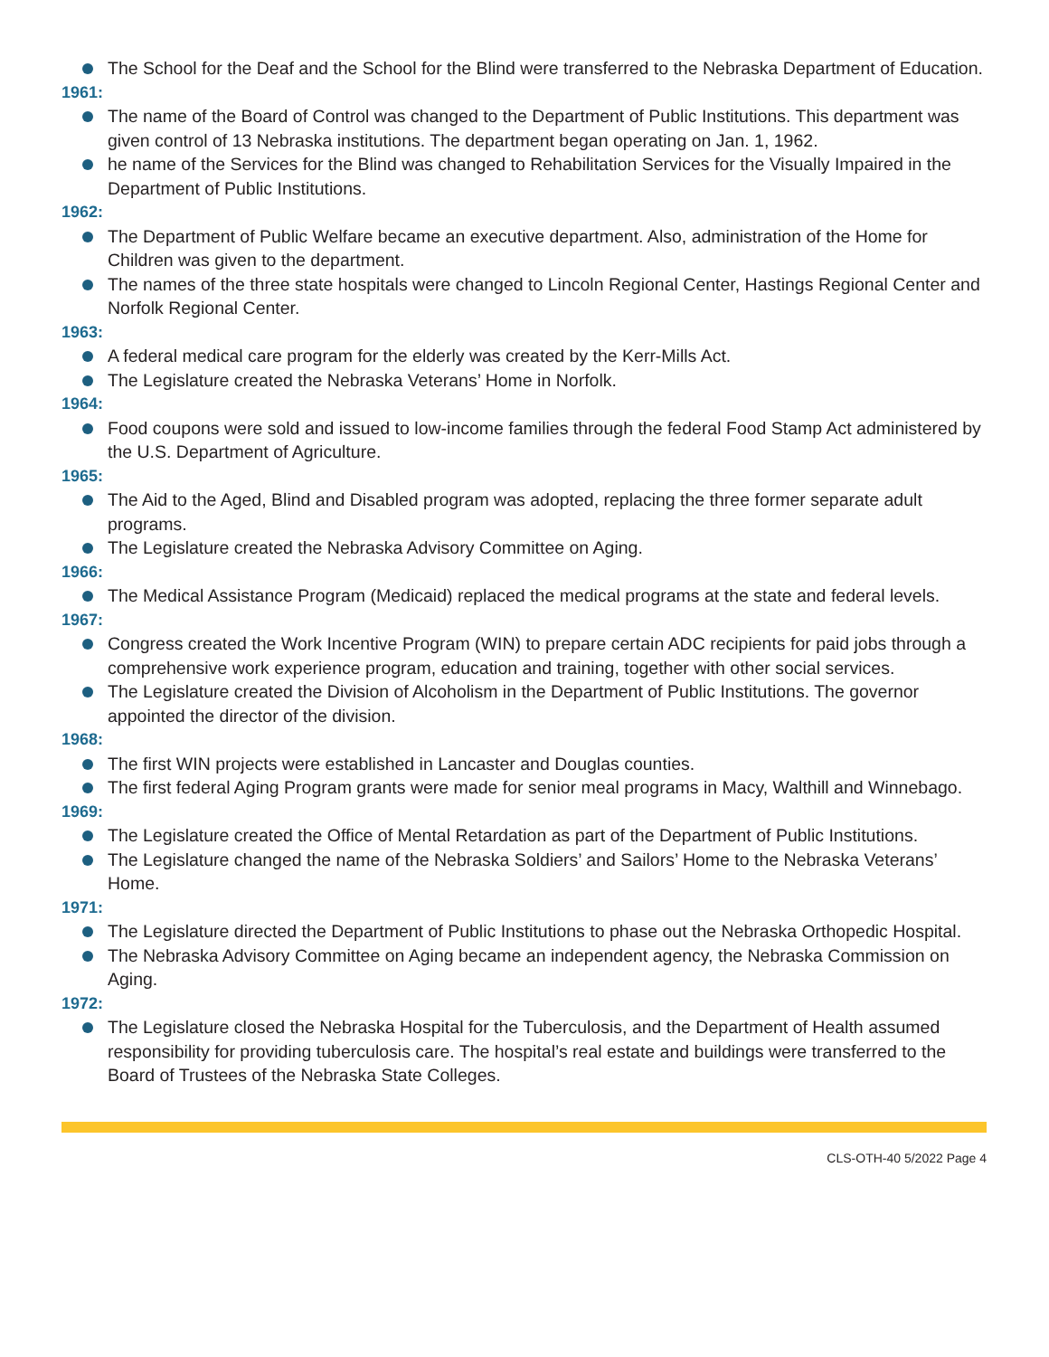The School for the Deaf and the School for the Blind were transferred to the Nebraska Department of Education.
1961:
The name of the Board of Control was changed to the Department of Public Institutions. This department was given control of 13 Nebraska institutions. The department began operating on Jan. 1, 1962.
he name of the Services for the Blind was changed to Rehabilitation Services for the Visually Impaired in the Department of Public Institutions.
1962:
The Department of Public Welfare became an executive department. Also, administration of the Home for Children was given to the department.
The names of the three state hospitals were changed to Lincoln Regional Center, Hastings Regional Center and Norfolk Regional Center.
1963:
A federal medical care program for the elderly was created by the Kerr-Mills Act.
The Legislature created the Nebraska Veterans’ Home in Norfolk.
1964:
Food coupons were sold and issued to low-income families through the federal Food Stamp Act administered by the U.S. Department of Agriculture.
1965:
The Aid to the Aged, Blind and Disabled program was adopted, replacing the three former separate adult programs.
The Legislature created the Nebraska Advisory Committee on Aging.
1966:
The Medical Assistance Program (Medicaid) replaced the medical programs at the state and federal levels.
1967:
Congress created the Work Incentive Program (WIN) to prepare certain ADC recipients for paid jobs through a comprehensive work experience program, education and training, together with other social services.
The Legislature created the Division of Alcoholism in the Department of Public Institutions. The governor appointed the director of the division.
1968:
The first WIN projects were established in Lancaster and Douglas counties.
The first federal Aging Program grants were made for senior meal programs in Macy, Walthill and Winnebago.
1969:
The Legislature created the Office of Mental Retardation as part of the Department of Public Institutions.
The Legislature changed the name of the Nebraska Soldiers’ and Sailors’ Home to the Nebraska Veterans’ Home.
1971:
The Legislature directed the Department of Public Institutions to phase out the Nebraska Orthopedic Hospital.
The Nebraska Advisory Committee on Aging became an independent agency, the Nebraska Commission on Aging.
1972:
The Legislature closed the Nebraska Hospital for the Tuberculosis, and the Department of Health assumed responsibility for providing tuberculosis care. The hospital’s real estate and buildings were transferred to the Board of Trustees of the Nebraska State Colleges.
CLS-OTH-40 5/2022 Page 4